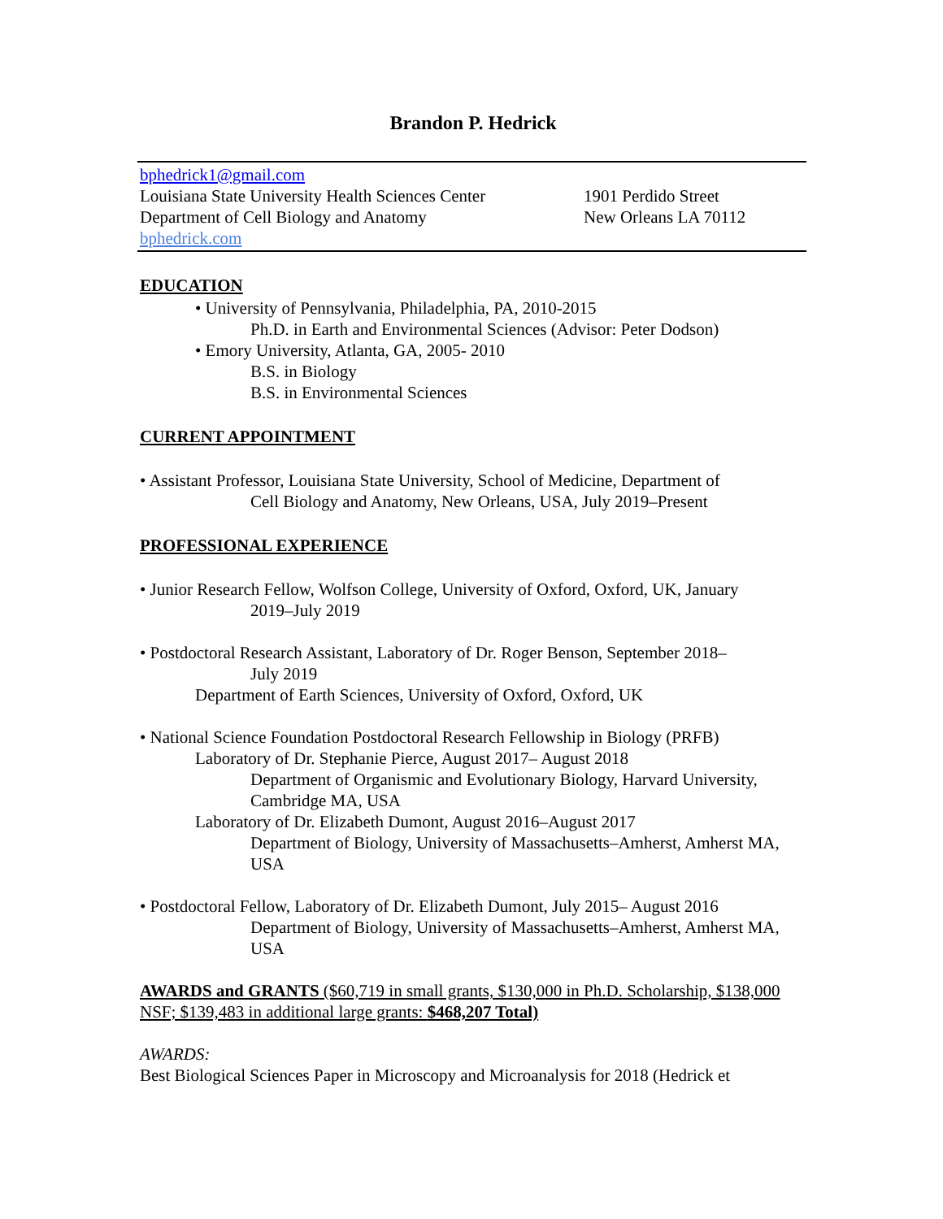Brandon P. Hedrick
bphedrick1@gmail.com
Louisiana State University Health Sciences Center
1901 Perdido Street
Department of Cell Biology and Anatomy New Orleans LA 70112
bphedrick.com
EDUCATION
• University of Pennsylvania, Philadelphia, PA, 2010-2015
Ph.D. in Earth and Environmental Sciences (Advisor: Peter Dodson)
• Emory University, Atlanta, GA, 2005- 2010
B.S. in Biology
B.S. in Environmental Sciences
CURRENT APPOINTMENT
• Assistant Professor, Louisiana State University, School of Medicine, Department of
Cell Biology and Anatomy, New Orleans, USA, July 2019–Present
PROFESSIONAL EXPERIENCE
• Junior Research Fellow, Wolfson College, University of Oxford, Oxford, UK, January
2019–July 2019
• Postdoctoral Research Assistant, Laboratory of Dr. Roger Benson, September 2018–
July 2019
Department of Earth Sciences, University of Oxford, Oxford, UK
• National Science Foundation Postdoctoral Research Fellowship in Biology (PRFB)
Laboratory of Dr. Stephanie Pierce, August 2017– August 2018
Department of Organismic and Evolutionary Biology, Harvard University, Cambridge MA, USA
Laboratory of Dr. Elizabeth Dumont, August 2016–August 2017
Department of Biology, University of Massachusetts–Amherst, Amherst MA, USA
• Postdoctoral Fellow, Laboratory of Dr. Elizabeth Dumont, July 2015– August 2016
Department of Biology, University of Massachusetts–Amherst, Amherst MA, USA
AWARDS and GRANTS ($60,719 in small grants, $130,000 in Ph.D. Scholarship, $138,000 NSF; $139,483 in additional large grants: $468,207 Total)
AWARDS:
Best Biological Sciences Paper in Microscopy and Microanalysis for 2018 (Hedrick et